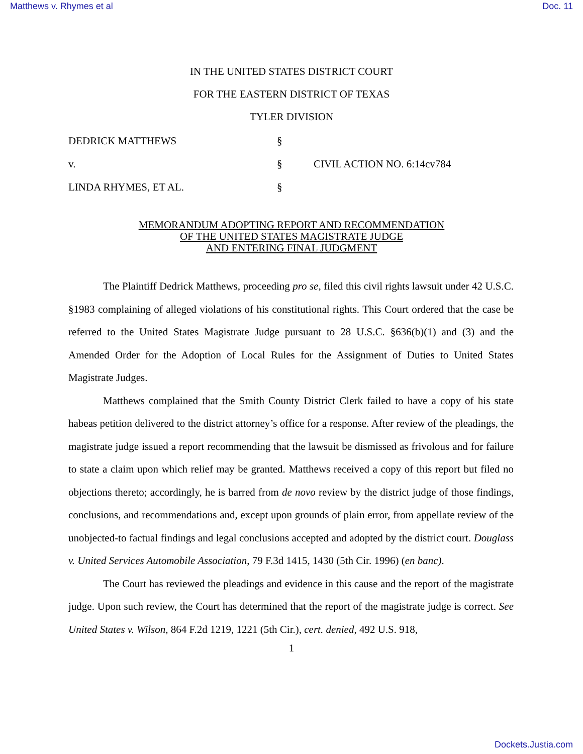Matthews v. Rhymes et al Doc. 11
IN THE UNITED STATES DISTRICT COURT
FOR THE EASTERN DISTRICT OF TEXAS
TYLER DIVISION
| DEDRICK MATTHEWS | § | |
| v. | § | CIVIL ACTION NO. 6:14cv784 |
| LINDA RHYMES, ET AL. | § | |
MEMORANDUM ADOPTING REPORT AND RECOMMENDATION
OF THE UNITED STATES MAGISTRATE JUDGE
AND ENTERING FINAL JUDGMENT
The Plaintiff Dedrick Matthews, proceeding pro se, filed this civil rights lawsuit under 42 U.S.C. §1983 complaining of alleged violations of his constitutional rights. This Court ordered that the case be referred to the United States Magistrate Judge pursuant to 28 U.S.C. §636(b)(1) and (3) and the Amended Order for the Adoption of Local Rules for the Assignment of Duties to United States Magistrate Judges.
Matthews complained that the Smith County District Clerk failed to have a copy of his state habeas petition delivered to the district attorney’s office for a response. After review of the pleadings, the magistrate judge issued a report recommending that the lawsuit be dismissed as frivolous and for failure to state a claim upon which relief may be granted. Matthews received a copy of this report but filed no objections thereto; accordingly, he is barred from de novo review by the district judge of those findings, conclusions, and recommendations and, except upon grounds of plain error, from appellate review of the unobjected-to factual findings and legal conclusions accepted and adopted by the district court. Douglass v. United Services Automobile Association, 79 F.3d 1415, 1430 (5th Cir. 1996) (en banc).
The Court has reviewed the pleadings and evidence in this cause and the report of the magistrate judge. Upon such review, the Court has determined that the report of the magistrate judge is correct. See United States v. Wilson, 864 F.2d 1219, 1221 (5th Cir.), cert. denied, 492 U.S. 918,
1
Dockets.Justia.com